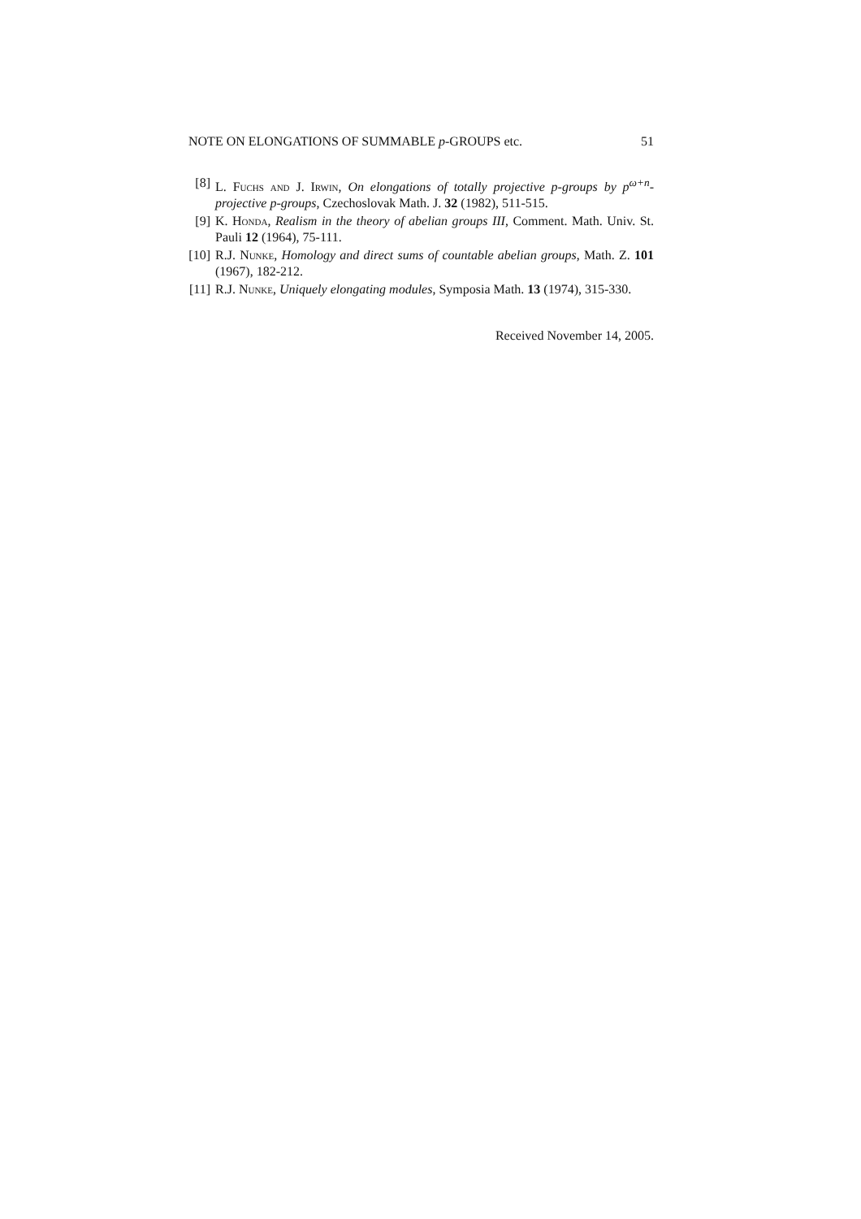NOTE ON ELONGATIONS OF SUMMABLE p-GROUPS etc. 51
[8] L. Fuchs and J. Irwin, On elongations of totally projective p-groups by p<sup>ω+n</sup>-projective p-groups, Czechoslovak Math. J. 32 (1982), 511-515.
[9] K. Honda, Realism in the theory of abelian groups III, Comment. Math. Univ. St. Pauli 12 (1964), 75-111.
[10] R.J. Nunke, Homology and direct sums of countable abelian groups, Math. Z. 101 (1967), 182-212.
[11] R.J. Nunke, Uniquely elongating modules, Symposia Math. 13 (1974), 315-330.
Received November 14, 2005.